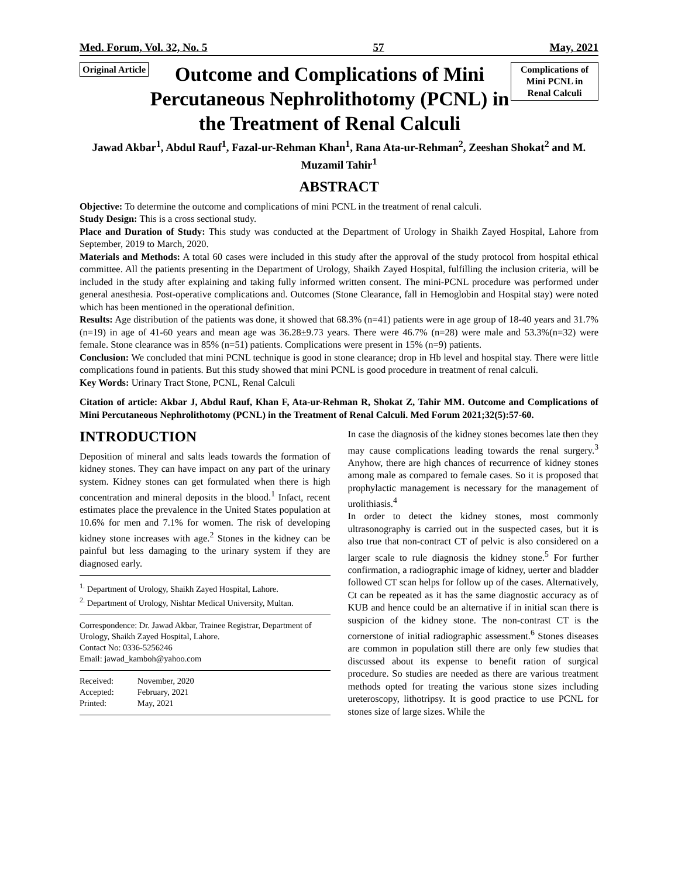Med. Forum, Vol. 32, No. 5 57 May, 2021
Original Article
Outcome and Complications of Mini Percutaneous Nephrolithotomy (PCNL) in the Treatment of Renal Calculi
Complications of Mini PCNL in Renal Calculi
Jawad Akbar<sup>1</sup>, Abdul Rauf<sup>1</sup>, Fazal-ur-Rehman Khan<sup>1</sup>, Rana Ata-ur-Rehman<sup>2</sup>, Zeeshan Shokat<sup>2</sup> and M. Muzamil Tahir<sup>1</sup>
ABSTRACT
Objective: To determine the outcome and complications of mini PCNL in the treatment of renal calculi.
Study Design: This is a cross sectional study.
Place and Duration of Study: This study was conducted at the Department of Urology in Shaikh Zayed Hospital, Lahore from September, 2019 to March, 2020.
Materials and Methods: A total 60 cases were included in this study after the approval of the study protocol from hospital ethical committee. All the patients presenting in the Department of Urology, Shaikh Zayed Hospital, fulfilling the inclusion criteria, will be included in the study after explaining and taking fully informed written consent. The mini-PCNL procedure was performed under general anesthesia. Post-operative complications and. Outcomes (Stone Clearance, fall in Hemoglobin and Hospital stay) were noted which has been mentioned in the operational definition.
Results: Age distribution of the patients was done, it showed that 68.3% (n=41) patients were in age group of 18-40 years and 31.7%(n=19) in age of 41-60 years and mean age was 36.28±9.73 years. There were 46.7% (n=28) were male and 53.3%(n=32) were female. Stone clearance was in 85% (n=51) patients. Complications were present in 15% (n=9) patients.
Conclusion: We concluded that mini PCNL technique is good in stone clearance; drop in Hb level and hospital stay. There were little complications found in patients. But this study showed that mini PCNL is good procedure in treatment of renal calculi.
Key Words: Urinary Tract Stone, PCNL, Renal Calculi
Citation of article: Akbar J, Abdul Rauf, Khan F, Ata-ur-Rehman R, Shokat Z, Tahir MM. Outcome and Complications of Mini Percutaneous Nephrolithotomy (PCNL) in the Treatment of Renal Calculi. Med Forum 2021;32(5):57-60.
INTRODUCTION
Deposition of mineral and salts leads towards the formation of kidney stones. They can have impact on any part of the urinary system. Kidney stones can get formulated when there is high concentration and mineral deposits in the blood.<sup>1</sup> Infact, recent estimates place the prevalence in the United States population at 10.6% for men and 7.1% for women. The risk of developing kidney stone increases with age.<sup>2</sup> Stones in the kidney can be painful but less damaging to the urinary system if they are diagnosed early.
<sup>1.</sup> Department of Urology, Shaikh Zayed Hospital, Lahore.
<sup>2.</sup> Department of Urology, Nishtar Medical University, Multan.
Correspondence: Dr. Jawad Akbar, Trainee Registrar, Department of Urology, Shaikh Zayed Hospital, Lahore.
Contact No: 0336-5256246
Email: jawad_kamboh@yahoo.com
| Received: | November, 2020 |
| Accepted: | February, 2021 |
| Printed: | May, 2021 |
In case the diagnosis of the kidney stones becomes late then they may cause complications leading towards the renal surgery.<sup>3</sup> Anyhow, there are high chances of recurrence of kidney stones among male as compared to female cases. So it is proposed that prophylactic management is necessary for the management of urolithiasis.<sup>4</sup>
In order to detect the kidney stones, most commonly ultrasonography is carried out in the suspected cases, but it is also true that non-contract CT of pelvic is also considered on a larger scale to rule diagnosis the kidney stone.<sup>5</sup> For further confirmation, a radiographic image of kidney, uerter and bladder followed CT scan helps for follow up of the cases. Alternatively, Ct can be repeated as it has the same diagnostic accuracy as of KUB and hence could be an alternative if in initial scan there is suspicion of the kidney stone. The non-contrast CT is the cornerstone of initial radiographic assessment.<sup>6</sup> Stones diseases are common in population still there are only few studies that discussed about its expense to benefit ration of surgical procedure. So studies are needed as there are various treatment methods opted for treating the various stone sizes including ureteroscopy, lithotripsy. It is good practice to use PCNL for stones size of large sizes. While the